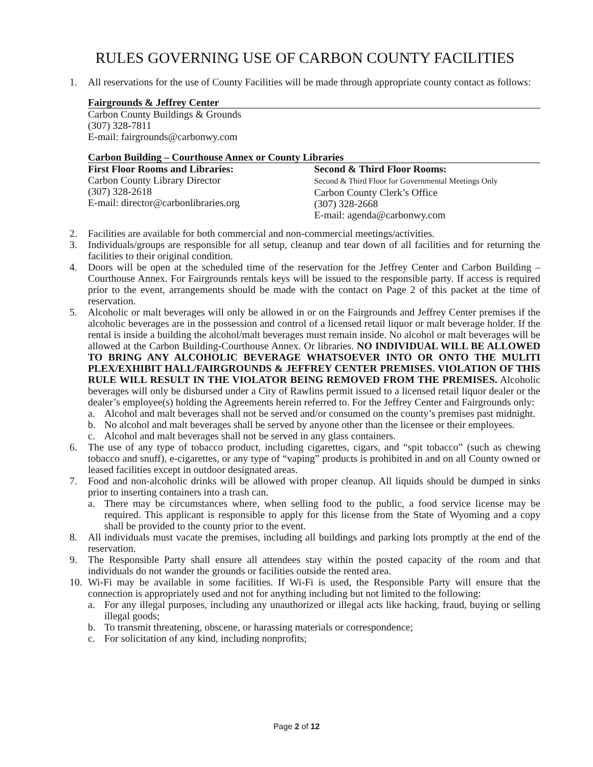RULES GOVERNING USE OF CARBON COUNTY FACILITIES
1. All reservations for the use of County Facilities will be made through appropriate county contact as follows:
Fairgrounds & Jeffrey Center
Carbon County Buildings & Grounds
(307) 328-7811
E-mail: fairgrounds@carbonwy.com
Carbon Building – Courthouse Annex or County Libraries
First Floor Rooms and Libraries:
Carbon County Library Director
(307) 328-2618
E-mail: director@carbonlibraries.org
Second & Third Floor Rooms:
Second & Third Floor for Governmental Meetings Only
Carbon County Clerk’s Office
(307) 328-2668
E-mail: agenda@carbonwy.com
2. Facilities are available for both commercial and non-commercial meetings/activities.
3. Individuals/groups are responsible for all setup, cleanup and tear down of all facilities and for returning the facilities to their original condition.
4. Doors will be open at the scheduled time of the reservation for the Jeffrey Center and Carbon Building – Courthouse Annex. For Fairgrounds rentals keys will be issued to the responsible party. If access is required prior to the event, arrangements should be made with the contact on Page 2 of this packet at the time of reservation.
5. Alcoholic or malt beverages will only be allowed in or on the Fairgrounds and Jeffrey Center premises if the alcoholic beverages are in the possession and control of a licensed retail liquor or malt beverage holder. If the rental is inside a building the alcohol/malt beverages must remain inside. No alcohol or malt beverages will be allowed at the Carbon Building-Courthouse Annex. Or libraries. NO INDIVIDUAL WILL BE ALLOWED TO BRING ANY ALCOHOLIC BEVERAGE WHATSOEVER INTO OR ONTO THE MULITI PLEX/EXHIBIT HALL/FAIRGROUNDS & JEFFREY CENTER PREMISES. VIOLATION OF THIS RULE WILL RESULT IN THE VIOLATOR BEING REMOVED FROM THE PREMISES. Alcoholic beverages will only be disbursed under a City of Rawlins permit issued to a licensed retail liquor dealer or the dealer’s employee(s) holding the Agreements herein referred to. For the Jeffrey Center and Fairgrounds only:
a. Alcohol and malt beverages shall not be served and/or consumed on the county’s premises past midnight.
b. No alcohol and malt beverages shall be served by anyone other than the licensee or their employees.
c. Alcohol and malt beverages shall not be served in any glass containers.
6. The use of any type of tobacco product, including cigarettes, cigars, and “spit tobacco” (such as chewing tobacco and snuff), e-cigarettes, or any type of “vaping” products is prohibited in and on all County owned or leased facilities except in outdoor designated areas.
7. Food and non-alcoholic drinks will be allowed with proper cleanup. All liquids should be dumped in sinks prior to inserting containers into a trash can.
a. There may be circumstances where, when selling food to the public, a food service license may be required. This applicant is responsible to apply for this license from the State of Wyoming and a copy shall be provided to the county prior to the event.
8. All individuals must vacate the premises, including all buildings and parking lots promptly at the end of the reservation.
9. The Responsible Party shall ensure all attendees stay within the posted capacity of the room and that individuals do not wander the grounds or facilities outside the rented area.
10. Wi-Fi may be available in some facilities. If Wi-Fi is used, the Responsible Party will ensure that the connection is appropriately used and not for anything including but not limited to the following:
a. For any illegal purposes, including any unauthorized or illegal acts like hacking, fraud, buying or selling illegal goods;
b. To transmit threatening, obscene, or harassing materials or correspondence;
c. For solicitation of any kind, including nonprofits;
Page 2 of 12